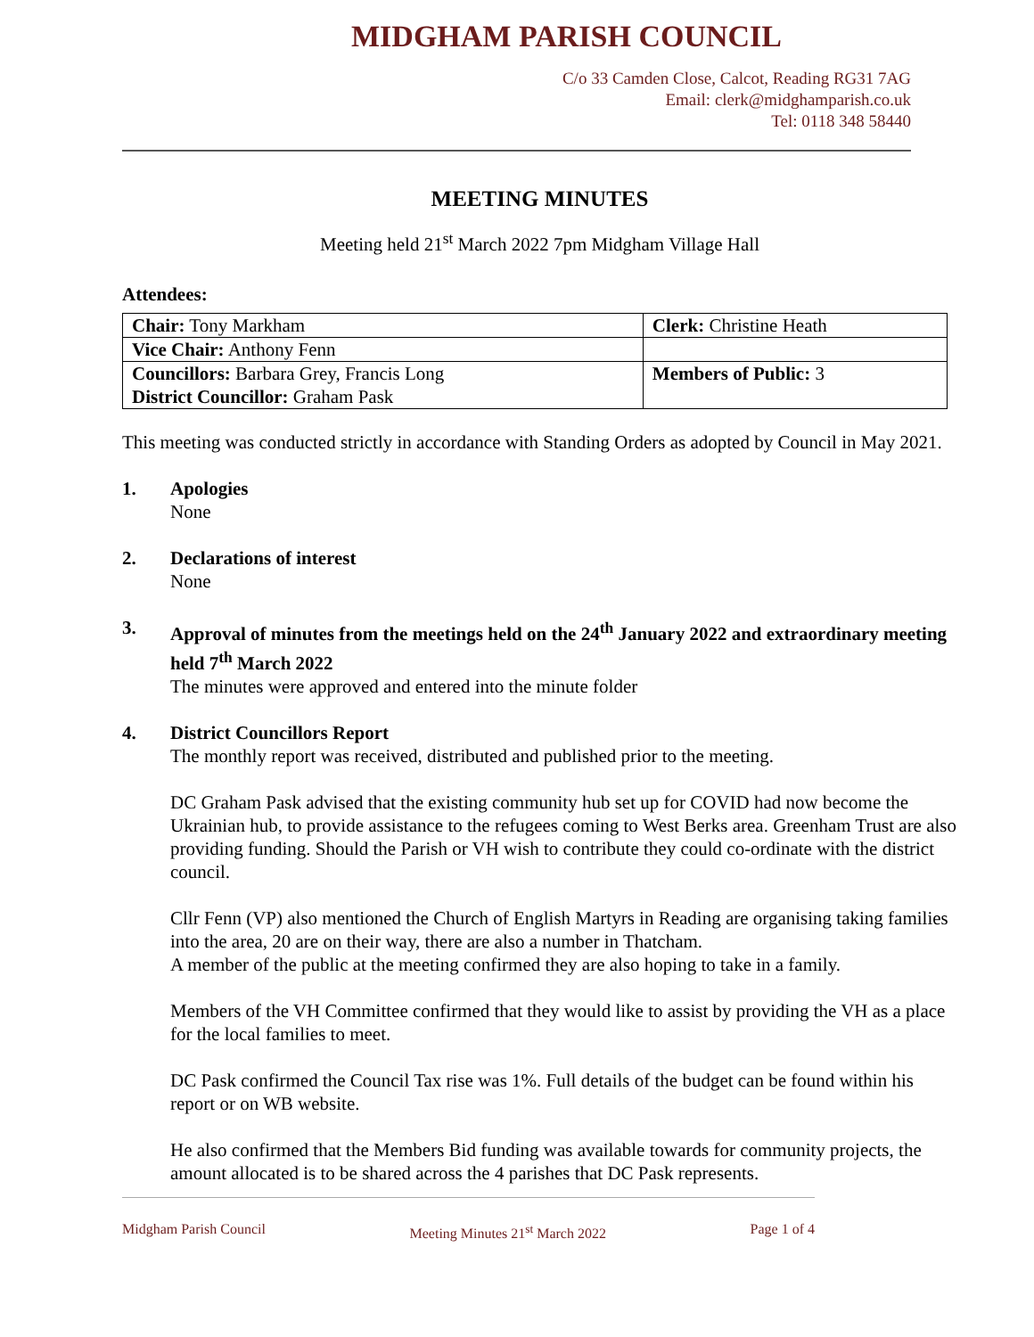MIDGHAM PARISH COUNCIL
C/o 33 Camden Close, Calcot, Reading RG31 7AG
Email: clerk@midghamparish.co.uk
Tel: 0118 348 58440
MEETING MINUTES
Meeting held 21<sup>st</sup> March 2022 7pm Midgham Village Hall
Attendees:
| Chair: Tony Markham | Clerk: Christine Heath |
| Vice Chair: Anthony Fenn | |
| Councillors: Barbara Grey, Francis Long District Councillor: Graham Pask | Members of Public: 3 |
This meeting was conducted strictly in accordance with Standing Orders as adopted by Council in May 2021.
1. Apologies
None
2. Declarations of interest
None
3. Approval of minutes from the meetings held on the 24<sup>th</sup> January 2022 and extraordinary meeting held 7<sup>th</sup> March 2022
The minutes were approved and entered into the minute folder
4. District Councillors Report
The monthly report was received, distributed and published prior to the meeting.
DC Graham Pask advised that the existing community hub set up for COVID had now become the Ukrainian hub, to provide assistance to the refugees coming to West Berks area. Greenham Trust are also providing funding. Should the Parish or VH wish to contribute they could co-ordinate with the district council.
Cllr Fenn (VP) also mentioned the Church of English Martyrs in Reading are organising taking families into the area, 20 are on their way, there are also a number in Thatcham.
A member of the public at the meeting confirmed they are also hoping to take in a family.
Members of the VH Committee confirmed that they would like to assist by providing the VH as a place for the local families to meet.
DC Pask confirmed the Council Tax rise was 1%. Full details of the budget can be found within his report or on WB website.
He also confirmed that the Members Bid funding was available towards for community projects, the amount allocated is to be shared across the 4 parishes that DC Pask represents.
Midgham Parish Council Meeting Minutes 21<sup>st</sup> March 2022 Page 1 of 4